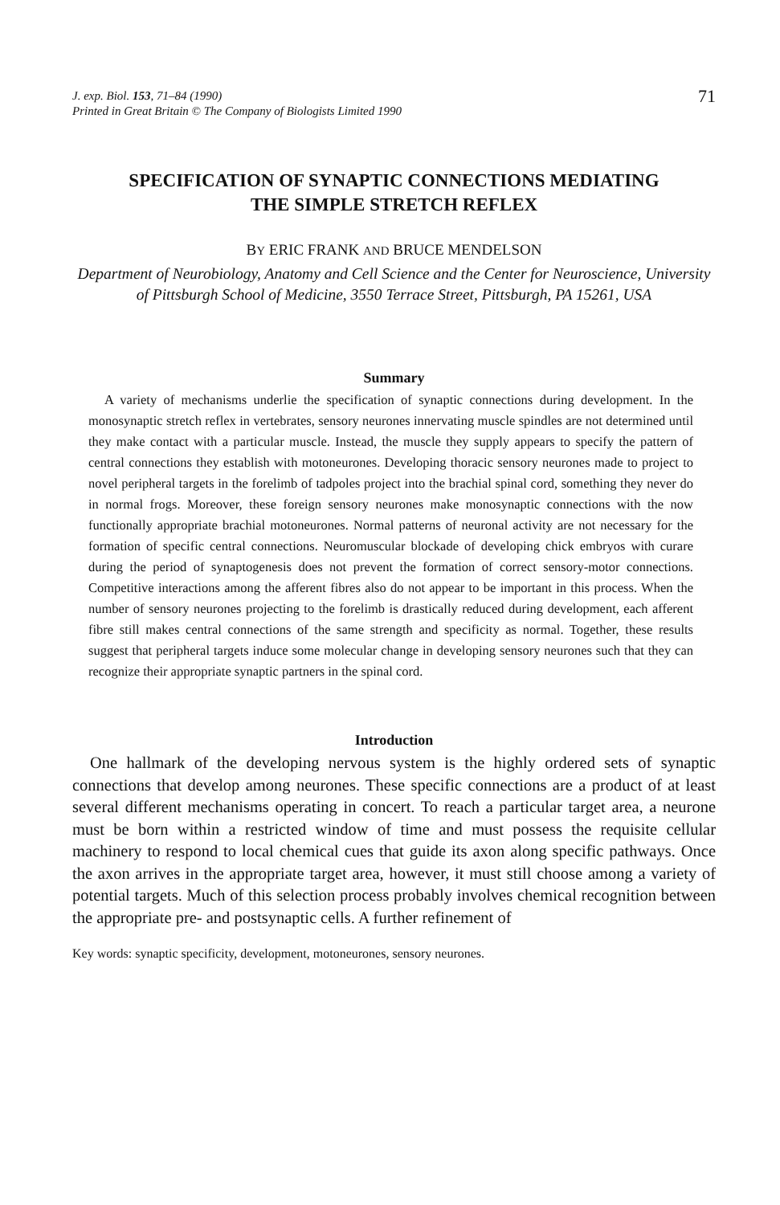J. exp. Biol. 153, 71–84 (1990)
Printed in Great Britain © The Company of Biologists Limited 1990
71
SPECIFICATION OF SYNAPTIC CONNECTIONS MEDIATING
THE SIMPLE STRETCH REFLEX
BY ERIC FRANK AND BRUCE MENDELSON
Department of Neurobiology, Anatomy and Cell Science and the Center for Neuroscience, University of Pittsburgh School of Medicine, 3550 Terrace Street, Pittsburgh, PA 15261, USA
Summary
A variety of mechanisms underlie the specification of synaptic connections during development. In the monosynaptic stretch reflex in vertebrates, sensory neurones innervating muscle spindles are not determined until they make contact with a particular muscle. Instead, the muscle they supply appears to specify the pattern of central connections they establish with motoneurones. Developing thoracic sensory neurones made to project to novel peripheral targets in the forelimb of tadpoles project into the brachial spinal cord, something they never do in normal frogs. Moreover, these foreign sensory neurones make monosynaptic connections with the now functionally appropriate brachial motoneurones. Normal patterns of neuronal activity are not necessary for the formation of specific central connections. Neuromuscular blockade of developing chick embryos with curare during the period of synaptogenesis does not prevent the formation of correct sensory-motor connections. Competitive interactions among the afferent fibres also do not appear to be important in this process. When the number of sensory neurones projecting to the forelimb is drastically reduced during development, each afferent fibre still makes central connections of the same strength and specificity as normal. Together, these results suggest that peripheral targets induce some molecular change in developing sensory neurones such that they can recognize their appropriate synaptic partners in the spinal cord.
Introduction
One hallmark of the developing nervous system is the highly ordered sets of synaptic connections that develop among neurones. These specific connections are a product of at least several different mechanisms operating in concert. To reach a particular target area, a neurone must be born within a restricted window of time and must possess the requisite cellular machinery to respond to local chemical cues that guide its axon along specific pathways. Once the axon arrives in the appropriate target area, however, it must still choose among a variety of potential targets. Much of this selection process probably involves chemical recognition between the appropriate pre- and postsynaptic cells. A further refinement of
Key words: synaptic specificity, development, motoneurones, sensory neurones.